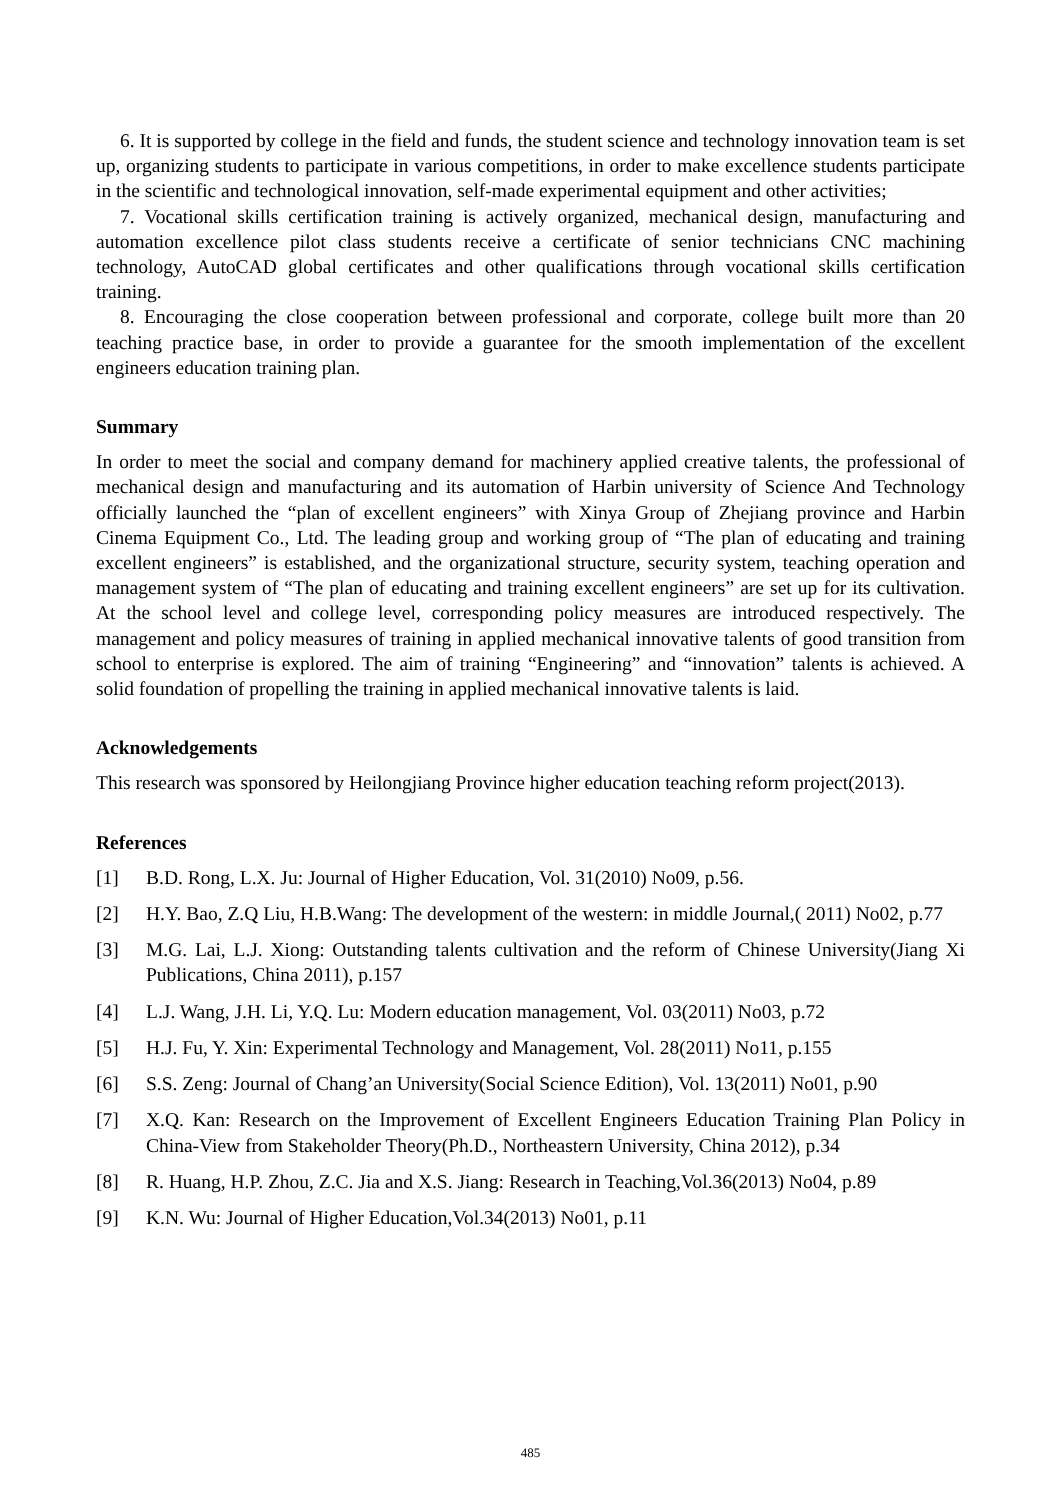6. It is supported by college in the field and funds, the student science and technology innovation team is set up, organizing students to participate in various competitions, in order to make excellence students participate in the scientific and technological innovation, self-made experimental equipment and other activities;
7. Vocational skills certification training is actively organized, mechanical design, manufacturing and automation excellence pilot class students receive a certificate of senior technicians CNC machining technology, AutoCAD global certificates and other qualifications through vocational skills certification training.
8. Encouraging the close cooperation between professional and corporate, college built more than 20 teaching practice base, in order to provide a guarantee for the smooth implementation of the excellent engineers education training plan.
Summary
In order to meet the social and company demand for machinery applied creative talents, the professional of mechanical design and manufacturing and its automation of Harbin university of Science And Technology officially launched the “plan of excellent engineers” with Xinya Group of Zhejiang province and Harbin Cinema Equipment Co., Ltd. The leading group and working group of “The plan of educating and training excellent engineers” is established, and the organizational structure, security system, teaching operation and management system of “The plan of educating and training excellent engineers” are set up for its cultivation. At the school level and college level, corresponding policy measures are introduced respectively. The management and policy measures of training in applied mechanical innovative talents of good transition from school to enterprise is explored. The aim of training “Engineering” and “innovation” talents is achieved. A solid foundation of propelling the training in applied mechanical innovative talents is laid.
Acknowledgements
This research was sponsored by Heilongjiang Province higher education teaching reform project(2013).
References
[1] B.D. Rong, L.X. Ju: Journal of Higher Education, Vol. 31(2010) No09, p.56.
[2] H.Y. Bao, Z.Q Liu, H.B.Wang: The development of the western: in middle Journal,( 2011) No02, p.77
[3] M.G. Lai, L.J. Xiong: Outstanding talents cultivation and the reform of Chinese University(Jiang Xi Publications, China 2011), p.157
[4] L.J. Wang, J.H. Li, Y.Q. Lu: Modern education management, Vol. 03(2011) No03, p.72
[5] H.J. Fu, Y. Xin: Experimental Technology and Management, Vol. 28(2011) No11, p.155
[6] S.S. Zeng: Journal of Chang’an University(Social Science Edition), Vol. 13(2011) No01, p.90
[7] X.Q. Kan: Research on the Improvement of Excellent Engineers Education Training Plan Policy in China-View from Stakeholder Theory(Ph.D., Northeastern University, China 2012), p.34
[8] R. Huang, H.P. Zhou, Z.C. Jia and X.S. Jiang: Research in Teaching,Vol.36(2013) No04, p.89
[9] K.N. Wu: Journal of Higher Education,Vol.34(2013) No01, p.11
485